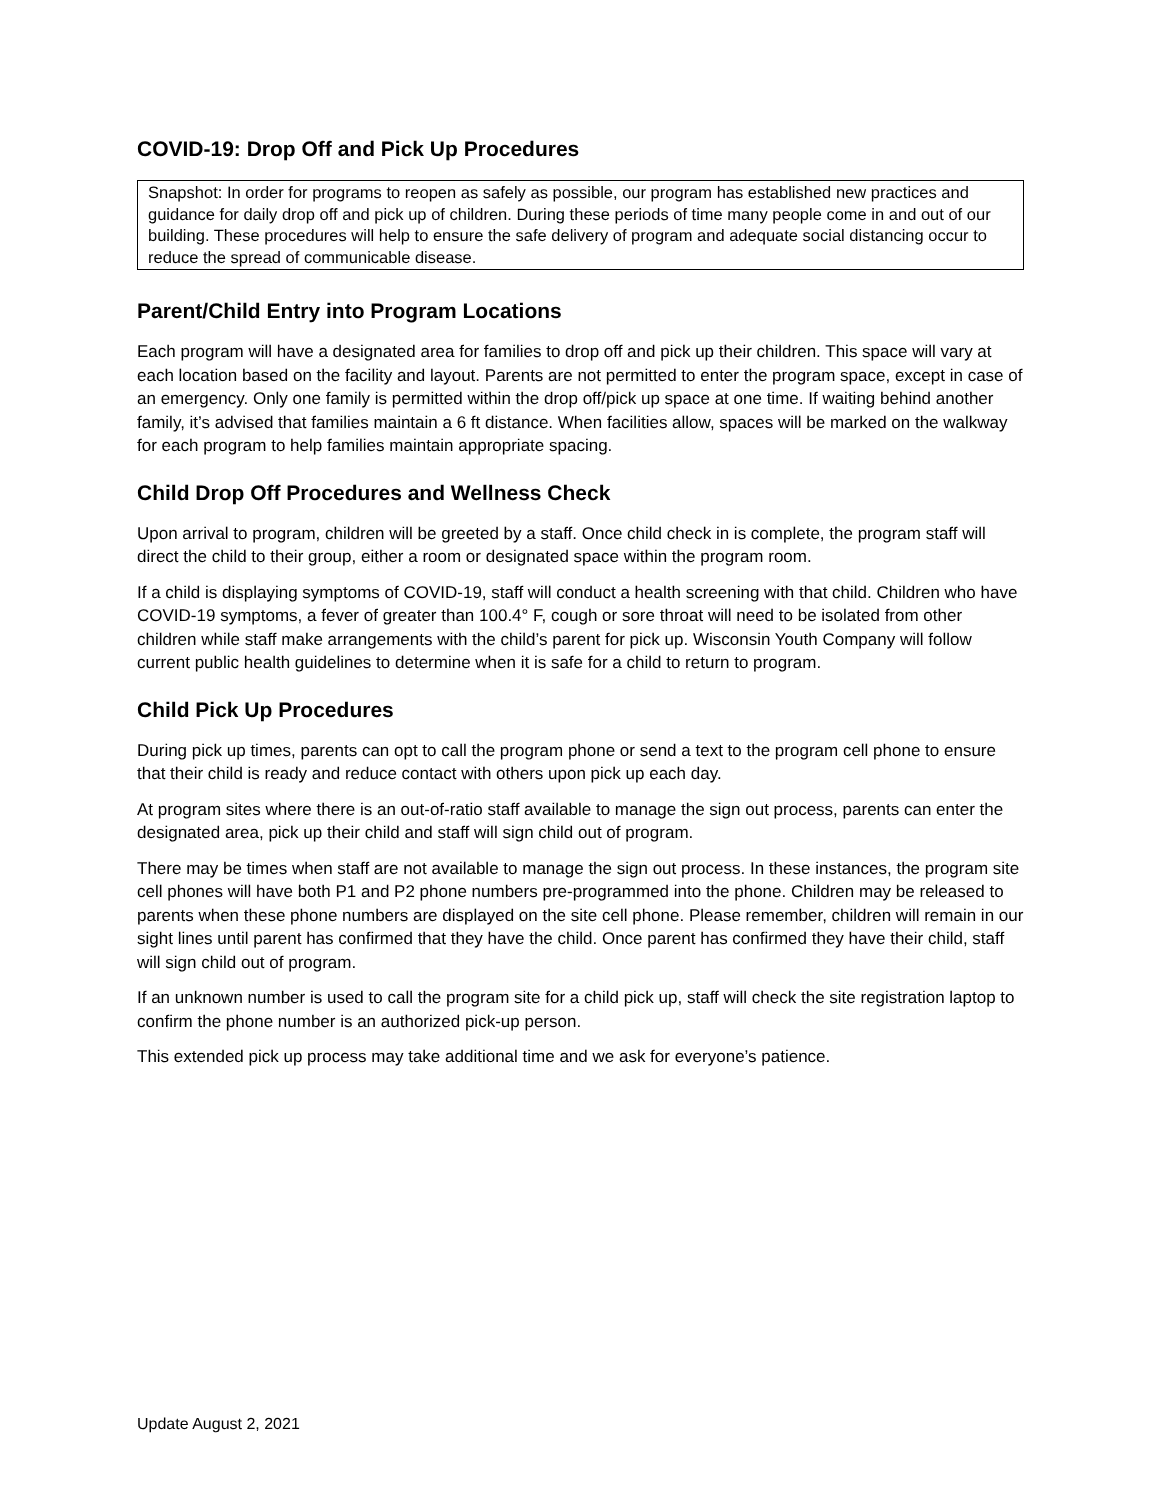COVID-19: Drop Off and Pick Up Procedures
Snapshot: In order for programs to reopen as safely as possible, our program has established new practices and guidance for daily drop off and pick up of children. During these periods of time many people come in and out of our building. These procedures will help to ensure the safe delivery of program and adequate social distancing occur to reduce the spread of communicable disease.
Parent/Child Entry into Program Locations
Each program will have a designated area for families to drop off and pick up their children. This space will vary at each location based on the facility and layout. Parents are not permitted to enter the program space, except in case of an emergency. Only one family is permitted within the drop off/pick up space at one time. If waiting behind another family, it’s advised that families maintain a 6 ft distance. When facilities allow, spaces will be marked on the walkway for each program to help families maintain appropriate spacing.
Child Drop Off Procedures and Wellness Check
Upon arrival to program, children will be greeted by a staff. Once child check in is complete, the program staff will direct the child to their group, either a room or designated space within the program room.
If a child is displaying symptoms of COVID-19, staff will conduct a health screening with that child. Children who have COVID-19 symptoms, a fever of greater than 100.4° F, cough or sore throat will need to be isolated from other children while staff make arrangements with the child’s parent for pick up. Wisconsin Youth Company will follow current public health guidelines to determine when it is safe for a child to return to program.
Child Pick Up Procedures
During pick up times, parents can opt to call the program phone or send a text to the program cell phone to ensure that their child is ready and reduce contact with others upon pick up each day.
At program sites where there is an out-of-ratio staff available to manage the sign out process, parents can enter the designated area, pick up their child and staff will sign child out of program.
There may be times when staff are not available to manage the sign out process. In these instances, the program site cell phones will have both P1 and P2 phone numbers pre-programmed into the phone. Children may be released to parents when these phone numbers are displayed on the site cell phone. Please remember, children will remain in our sight lines until parent has confirmed that they have the child. Once parent has confirmed they have their child, staff will sign child out of program.
If an unknown number is used to call the program site for a child pick up, staff will check the site registration laptop to confirm the phone number is an authorized pick-up person.
This extended pick up process may take additional time and we ask for everyone’s patience.
Update August 2, 2021